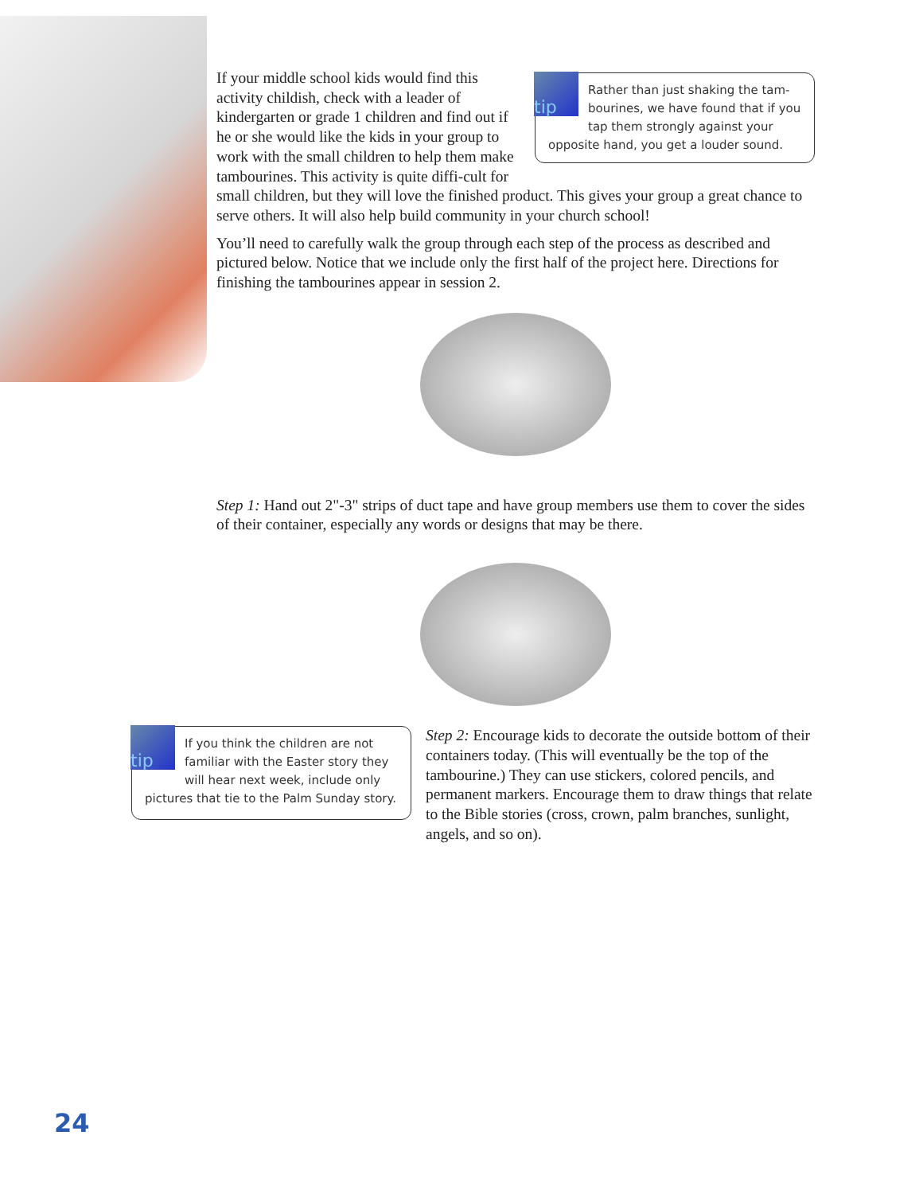tip
Rather than just shaking the tam-bourines, we have found that if you tap them strongly against your opposite hand, you get a louder sound.
If your middle school kids would find this activity childish, check with a leader of kindergarten or grade 1 children and find out if he or she would like the kids in your group to work with the small children to help them make tambourines. This activity is quite diffi-cult for small children, but they will love the finished product. This gives your group a great chance to serve others. It will also help build community in your church school!
You’ll need to carefully walk the group through each step of the process as described and pictured below. Notice that we include only the first half of the project here. Directions for finishing the tambourines appear in session 2.
Step 1: Hand out 2"-3" strips of duct tape and have group members use them to cover the sides of their container, especially any words or designs that may be there.
tip
If you think the children are not familiar with the Easter story they will hear next week, include only pictures that tie to the Palm Sunday story.
Step 2: Encourage kids to decorate the outside bottom of their containers today. (This will eventually be the top of the tambourine.) They can use stickers, colored pencils, and permanent markers. Encourage them to draw things that relate to the Bible stories (cross, crown, palm branches, sunlight, angels, and so on).
24